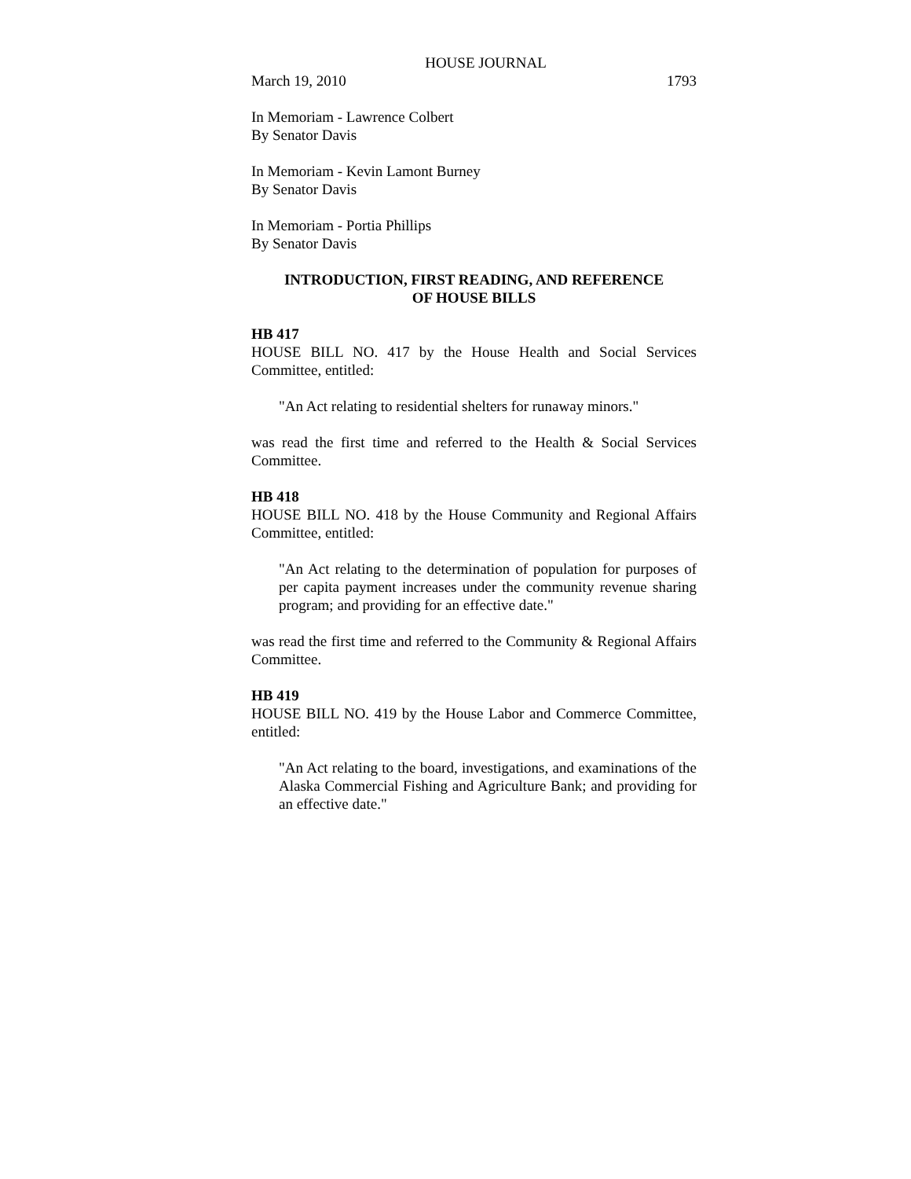HOUSE JOURNAL
March 19, 2010 1793
In Memoriam - Lawrence Colbert
By Senator Davis
In Memoriam - Kevin Lamont Burney
By Senator Davis
In Memoriam - Portia Phillips
By Senator Davis
INTRODUCTION, FIRST READING, AND REFERENCE
OF HOUSE BILLS
HB 417
HOUSE BILL NO. 417 by the House Health and Social Services Committee, entitled:
"An Act relating to residential shelters for runaway minors."
was read the first time and referred to the Health & Social Services Committee.
HB 418
HOUSE BILL NO. 418 by the House Community and Regional Affairs Committee, entitled:
"An Act relating to the determination of population for purposes of per capita payment increases under the community revenue sharing program; and providing for an effective date."
was read the first time and referred to the Community & Regional Affairs Committee.
HB 419
HOUSE BILL NO. 419 by the House Labor and Commerce Committee, entitled:
"An Act relating to the board, investigations, and examinations of the Alaska Commercial Fishing and Agriculture Bank; and providing for an effective date."